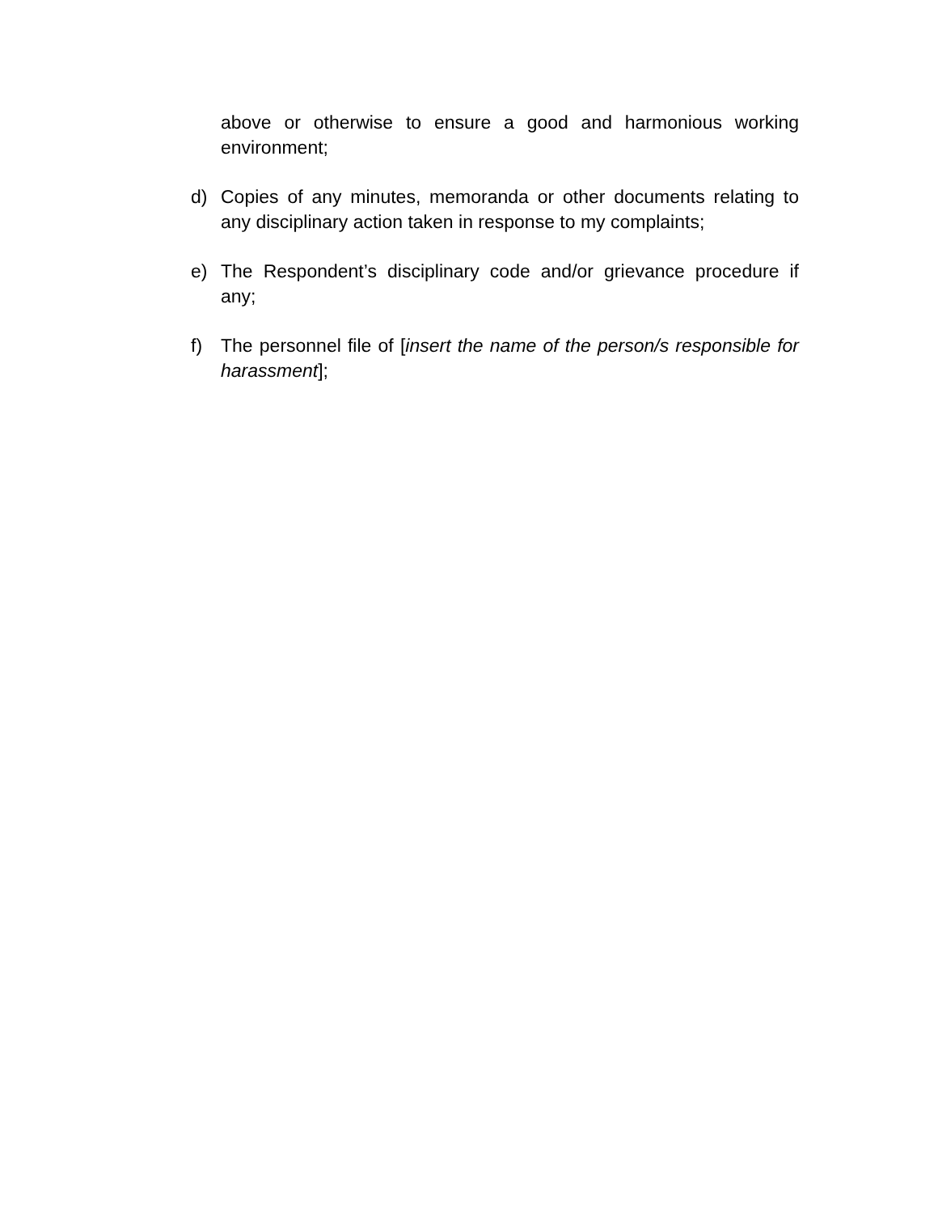above or otherwise to ensure a good and harmonious working environment;
d) Copies of any minutes, memoranda or other documents relating to any disciplinary action taken in response to my complaints;
e) The Respondent’s disciplinary code and/or grievance procedure if any;
f) The personnel file of [insert the name of the person/s responsible for harassment];